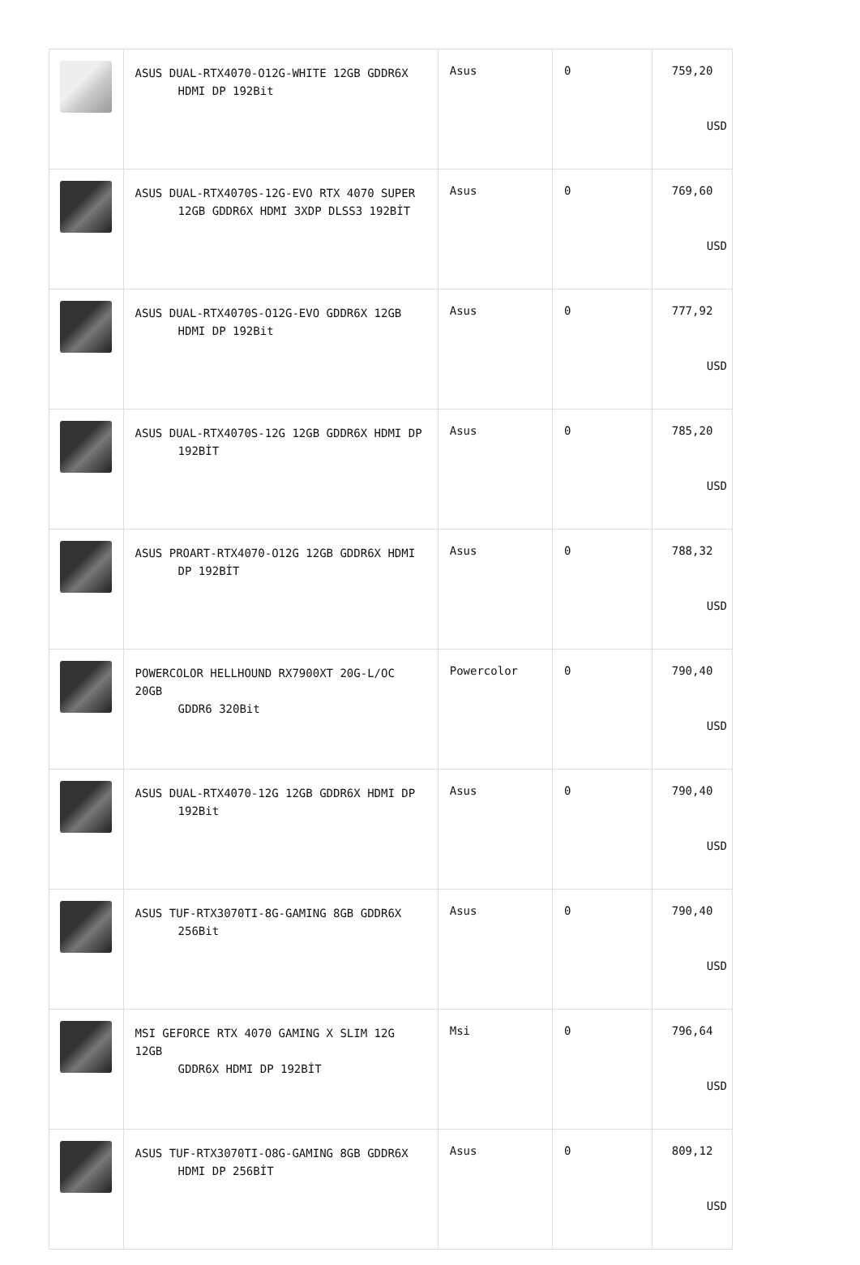| | ASUS DUAL-RTX4070-O12G-WHITE 12GB GDDR6X HDMI DP 192Bit | Asus | 0 | 759,20 USD |
| | ASUS DUAL-RTX4070S-12G-EVO RTX 4070 SUPER 12GB GDDR6X HDMI 3XDP DLSS3 192BİT | Asus | 0 | 769,60 USD |
| | ASUS DUAL-RTX4070S-O12G-EVO GDDR6X 12GB HDMI DP 192Bit | Asus | 0 | 777,92 USD |
| | ASUS DUAL-RTX4070S-12G 12GB GDDR6X HDMI DP 192BİT | Asus | 0 | 785,20 USD |
| | ASUS PROART-RTX4070-O12G 12GB GDDR6X HDMI DP 192BİT | Asus | 0 | 788,32 USD |
| | POWERCOLOR HELLHOUND RX7900XT 20G-L/OC 20GB GDDR6 320Bit | Powercolor | 0 | 790,40 USD |
| | ASUS DUAL-RTX4070-12G 12GB GDDR6X HDMI DP 192Bit | Asus | 0 | 790,40 USD |
| | ASUS TUF-RTX3070TI-8G-GAMING 8GB GDDR6X 256Bit | Asus | 0 | 790,40 USD |
| | MSI GEFORCE RTX 4070 GAMING X SLIM 12G 12GB GDDR6X HDMI DP 192BİT | Msi | 0 | 796,64 USD |
| | ASUS TUF-RTX3070TI-O8G-GAMING 8GB GDDR6X HDMI DP 256BİT | Asus | 0 | 809,12 USD |